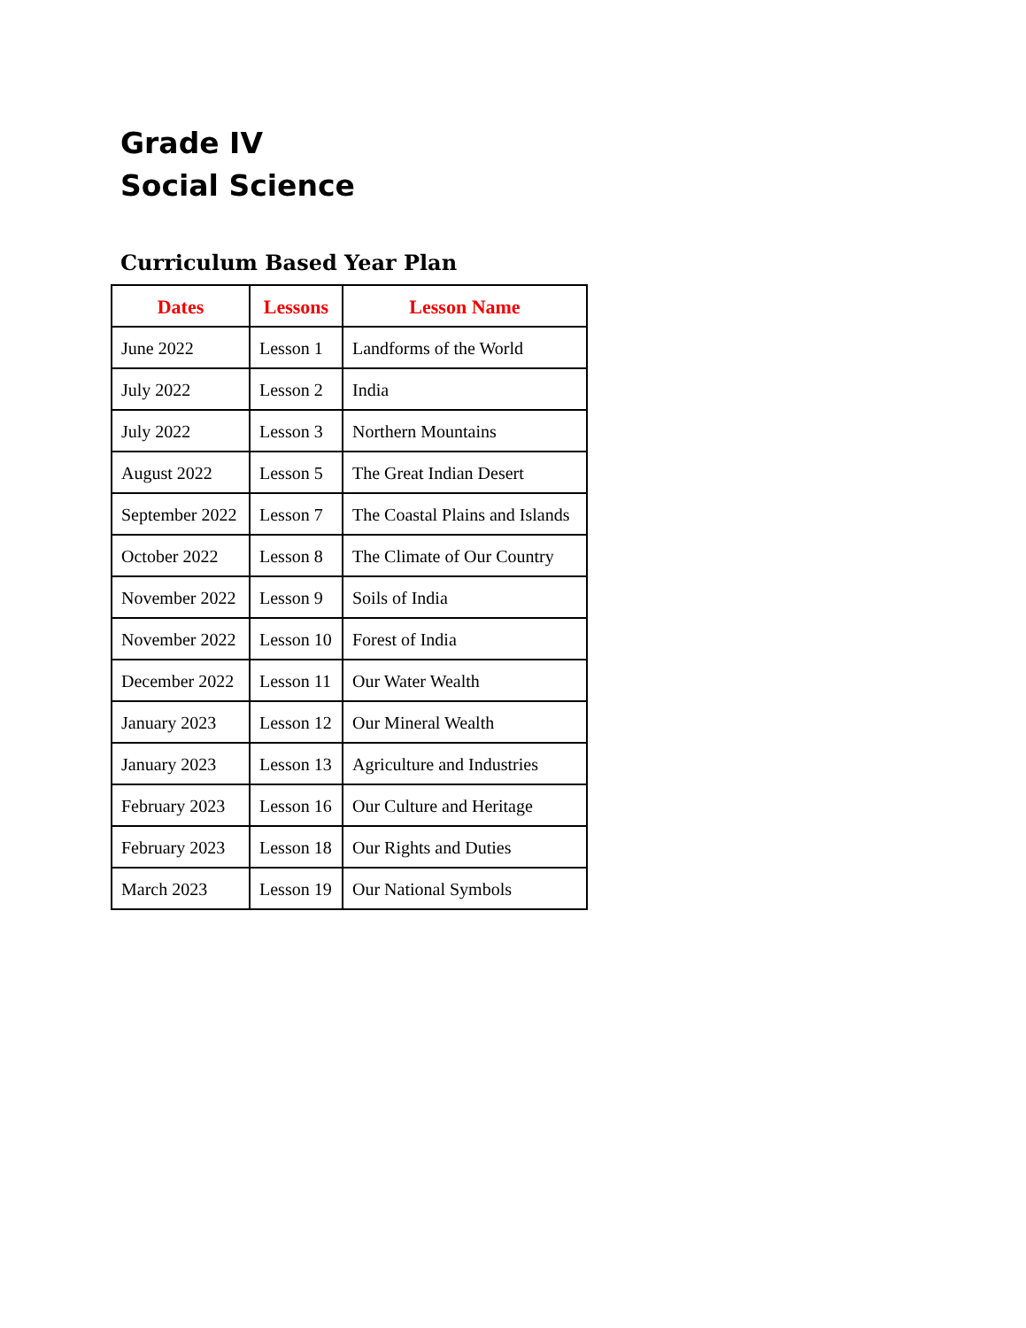Grade IV
Social Science
Curriculum Based Year Plan
| Dates | Lessons | Lesson Name |
| --- | --- | --- |
| June 2022 | Lesson 1 | Landforms of the World |
| July 2022 | Lesson 2 | India |
| July 2022 | Lesson 3 | Northern Mountains |
| August 2022 | Lesson 5 | The Great Indian Desert |
| September 2022 | Lesson 7 | The Coastal Plains and Islands |
| October 2022 | Lesson 8 | The Climate of Our Country |
| November 2022 | Lesson 9 | Soils of India |
| November 2022 | Lesson 10 | Forest of India |
| December 2022 | Lesson 11 | Our Water Wealth |
| January 2023 | Lesson 12 | Our Mineral Wealth |
| January 2023 | Lesson 13 | Agriculture and Industries |
| February 2023 | Lesson 16 | Our Culture and Heritage |
| February 2023 | Lesson 18 | Our Rights and Duties |
| March 2023 | Lesson 19 | Our National Symbols |